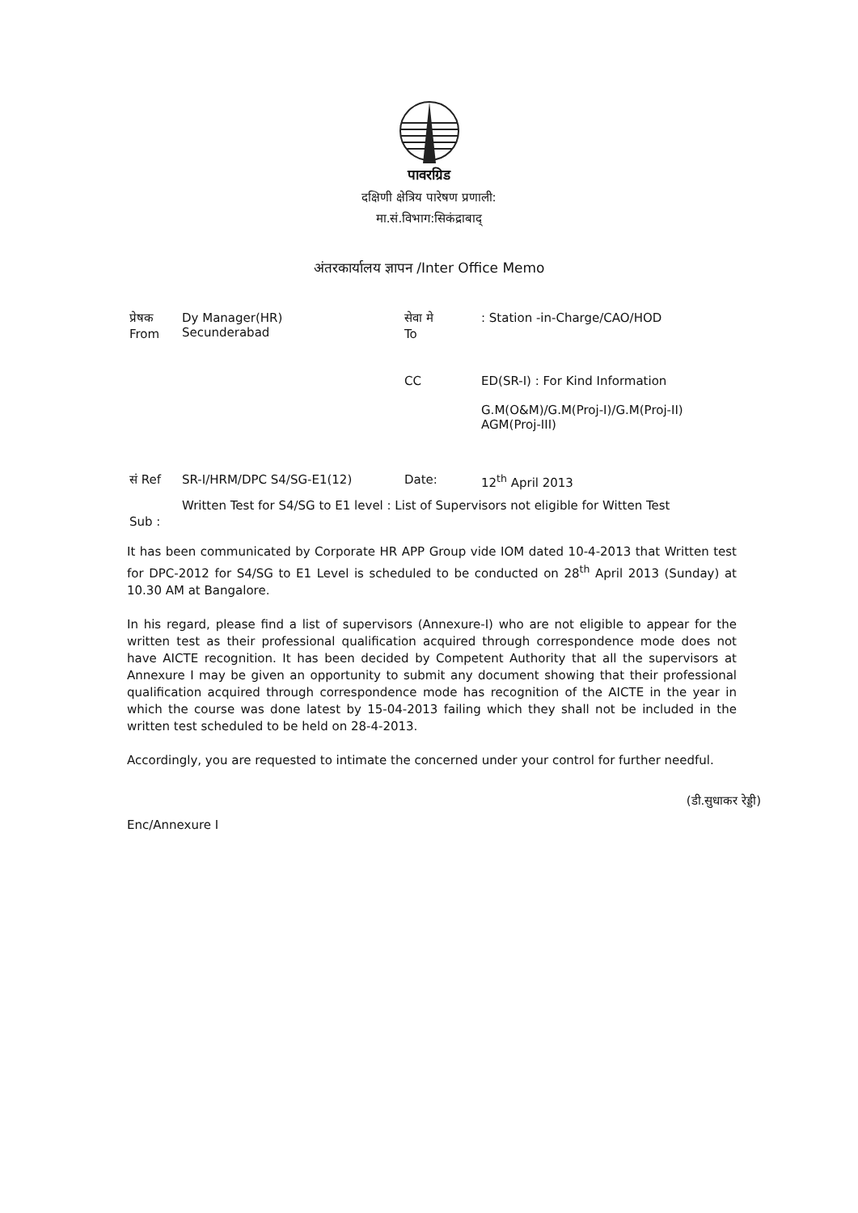पावरग्रिड
दक्षिणी क्षेत्रिय पारेषण प्रणाली:
मा.सं.विभाग:सिकंद्राबाद्
अंतरकार्यालय ज्ञापन /Inter Office Memo
प्रेषक
From
Dy Manager(HR)
Secunderabad
सेवा मे
To
: Station -in-Charge/CAO/HOD
CC ED(SR-I) : For Kind Information
G.M(O&M)/G.M(Proj-I)/G.M(Proj-II)
AGM(Proj-III)
सं Ref SR-I/HRM/DPC S4/SG-E1(12) Date: 12<sup>th</sup> April 2013
Sub :
Written Test for S4/SG to E1 level : List of Supervisors not eligible for Witten Test
It has been communicated by Corporate HR APP Group vide IOM dated 10-4-2013 that Written test for DPC-2012 for S4/SG to E1 Level is scheduled to be conducted on 28<sup>th</sup> April 2013 (Sunday) at 10.30 AM at Bangalore.
In his regard, please find a list of supervisors (Annexure-I) who are not eligible to appear for the written test as their professional qualification acquired through correspondence mode does not have AICTE recognition. It has been decided by Competent Authority that all the supervisors at Annexure I may be given an opportunity to submit any document showing that their professional qualification acquired through correspondence mode has recognition of the AICTE in the year in which the course was done latest by 15-04-2013 failing which they shall not be included in the written test scheduled to be held on 28-4-2013.
Accordingly, you are requested to intimate the concerned under your control for further needful.
(डी.सुधाकर रेड्डी)
Enc/Annexure I